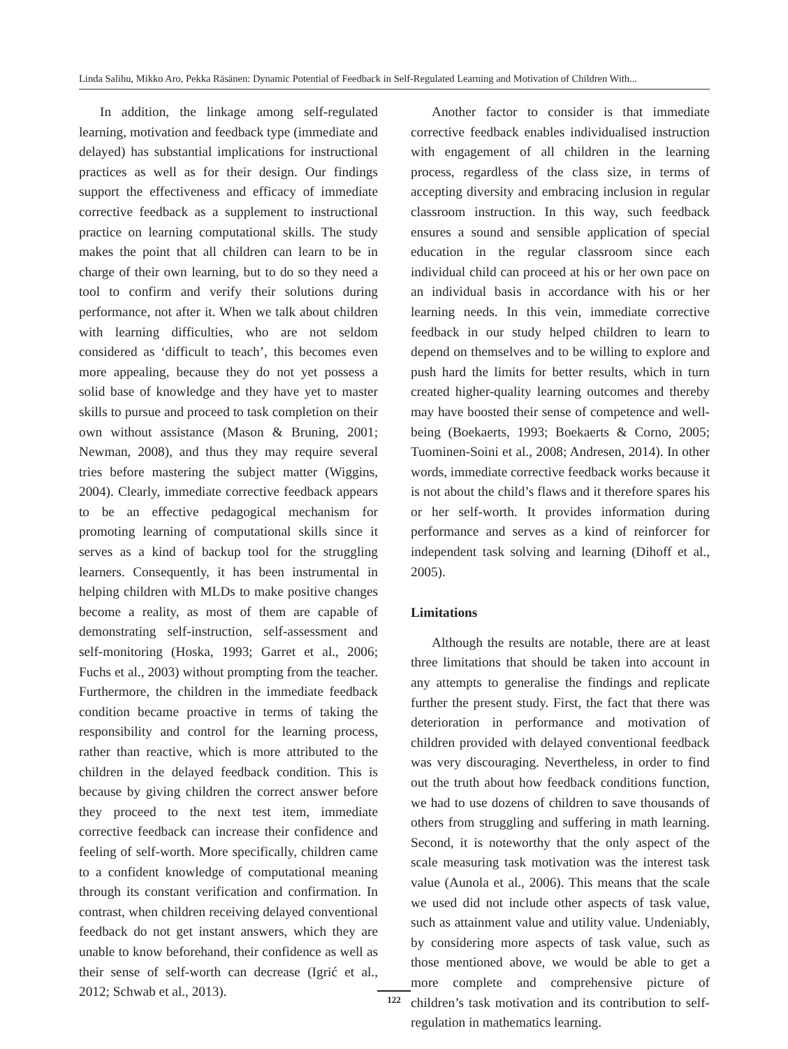Linda Salihu, Mikko Aro, Pekka Räsänen: Dynamic Potential of Feedback in Self-Regulated Learning and Motivation of Children With...
In addition, the linkage among self-regulated learning, motivation and feedback type (immediate and delayed) has substantial implications for instructional practices as well as for their design. Our findings support the effectiveness and efficacy of immediate corrective feedback as a supplement to instructional practice on learning computational skills. The study makes the point that all children can learn to be in charge of their own learning, but to do so they need a tool to confirm and verify their solutions during performance, not after it. When we talk about children with learning difficulties, who are not seldom considered as ‘difficult to teach’, this becomes even more appealing, because they do not yet possess a solid base of knowledge and they have yet to master skills to pursue and proceed to task completion on their own without assistance (Mason & Bruning, 2001; Newman, 2008), and thus they may require several tries before mastering the subject matter (Wiggins, 2004). Clearly, immediate corrective feedback appears to be an effective pedagogical mechanism for promoting learning of computational skills since it serves as a kind of backup tool for the struggling learners. Consequently, it has been instrumental in helping children with MLDs to make positive changes become a reality, as most of them are capable of demonstrating self-instruction, self-assessment and self-monitoring (Hoska, 1993; Garret et al., 2006; Fuchs et al., 2003) without prompting from the teacher. Furthermore, the children in the immediate feedback condition became proactive in terms of taking the responsibility and control for the learning process, rather than reactive, which is more attributed to the children in the delayed feedback condition. This is because by giving children the correct answer before they proceed to the next test item, immediate corrective feedback can increase their confidence and feeling of self-worth. More specifically, children came to a confident knowledge of computational meaning through its constant verification and confirmation. In contrast, when children receiving delayed conventional feedback do not get instant answers, which they are unable to know beforehand, their confidence as well as their sense of self-worth can decrease (Igrić et al., 2012; Schwab et al., 2013).
Another factor to consider is that immediate corrective feedback enables individualised instruction with engagement of all children in the learning process, regardless of the class size, in terms of accepting diversity and embracing inclusion in regular classroom instruction. In this way, such feedback ensures a sound and sensible application of special education in the regular classroom since each individual child can proceed at his or her own pace on an individual basis in accordance with his or her learning needs. In this vein, immediate corrective feedback in our study helped children to learn to depend on themselves and to be willing to explore and push hard the limits for better results, which in turn created higher-quality learning outcomes and thereby may have boosted their sense of competence and well-being (Boekaerts, 1993; Boekaerts & Corno, 2005; Tuominen-Soini et al., 2008; Andresen, 2014). In other words, immediate corrective feedback works because it is not about the child’s flaws and it therefore spares his or her self-worth. It provides information during performance and serves as a kind of reinforcer for independent task solving and learning (Dihoff et al., 2005).
Limitations
Although the results are notable, there are at least three limitations that should be taken into account in any attempts to generalise the findings and replicate further the present study. First, the fact that there was deterioration in performance and motivation of children provided with delayed conventional feedback was very discouraging. Nevertheless, in order to find out the truth about how feedback conditions function, we had to use dozens of children to save thousands of others from struggling and suffering in math learning. Second, it is noteworthy that the only aspect of the scale measuring task motivation was the interest task value (Aunola et al., 2006). This means that the scale we used did not include other aspects of task value, such as attainment value and utility value. Undeniably, by considering more aspects of task value, such as those mentioned above, we would be able to get a more complete and comprehensive picture of children’s task motivation and its contribution to self-regulation in mathematics learning.
122